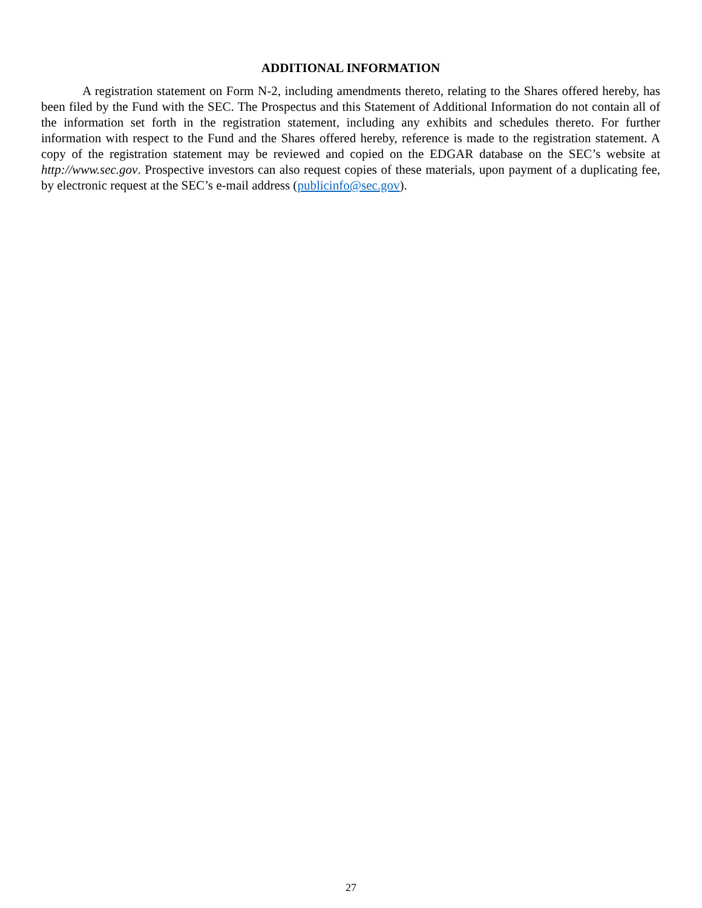ADDITIONAL INFORMATION
A registration statement on Form N-2, including amendments thereto, relating to the Shares offered hereby, has been filed by the Fund with the SEC. The Prospectus and this Statement of Additional Information do not contain all of the information set forth in the registration statement, including any exhibits and schedules thereto. For further information with respect to the Fund and the Shares offered hereby, reference is made to the registration statement. A copy of the registration statement may be reviewed and copied on the EDGAR database on the SEC’s website at http://www.sec.gov. Prospective investors can also request copies of these materials, upon payment of a duplicating fee, by electronic request at the SEC’s e-mail address (publicinfo@sec.gov).
27